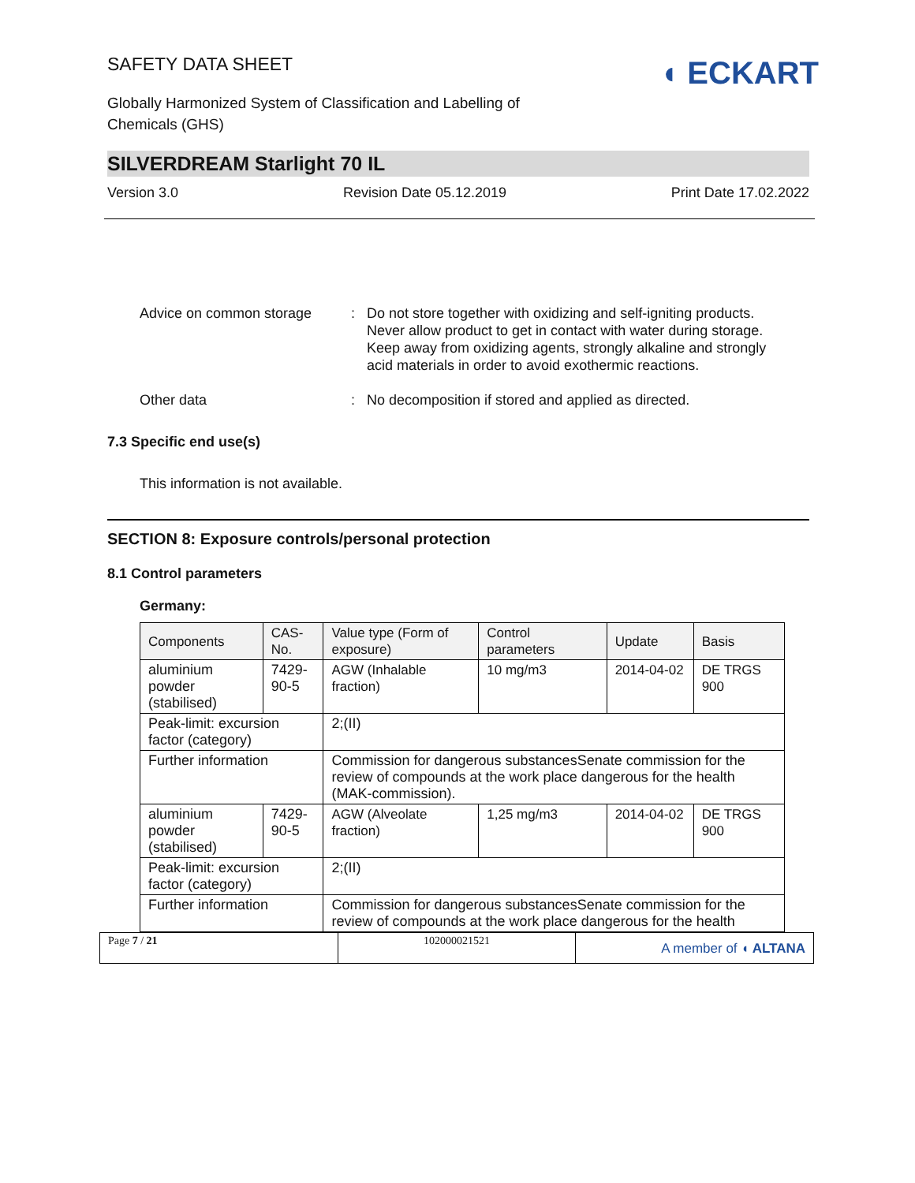SAFETY DATA SHEET
Globally Harmonized System of Classification and Labelling of
Chemicals (GHS)
◖ ECKART
SILVERDREAM Starlight 70 IL
Version 3.0 Revision Date 05.12.2019 Print Date 17.02.2022
Advice on common storage : Do not store together with oxidizing and self-igniting products. Never allow product to get in contact with water during storage. Keep away from oxidizing agents, strongly alkaline and strongly acid materials in order to avoid exothermic reactions.
Other data : No decomposition if stored and applied as directed.
7.3 Specific end use(s)
This information is not available.
SECTION 8: Exposure controls/personal protection
8.1 Control parameters
Germany:
| Components | CAS-No. | Value type (Form of exposure) | Control parameters | Update | Basis |
| aluminium powder (stabilised) | 7429-90-5 | AGW (Inhalable fraction) | 10 mg/m3 | 2014-04-02 | DE TRGS 900 |
| Peak-limit: excursion factor (category) | | 2;(II) | | | |
| Further information | | Commission for dangerous substancesSenate commission for the review of compounds at the work place dangerous for the health (MAK-commission). | | | |
| aluminium powder (stabilised) | 7429-90-5 | AGW (Alveolate fraction) | 1,25 mg/m3 | 2014-04-02 | DE TRGS 900 |
| Peak-limit: excursion factor (category) | | 2;(II) | | | |
| Further information | | Commission for dangerous substancesSenate commission for the review of compounds at the work place dangerous for the health | | | |
Page 7 / 21 102000021521
A member of ◖ ALTANA